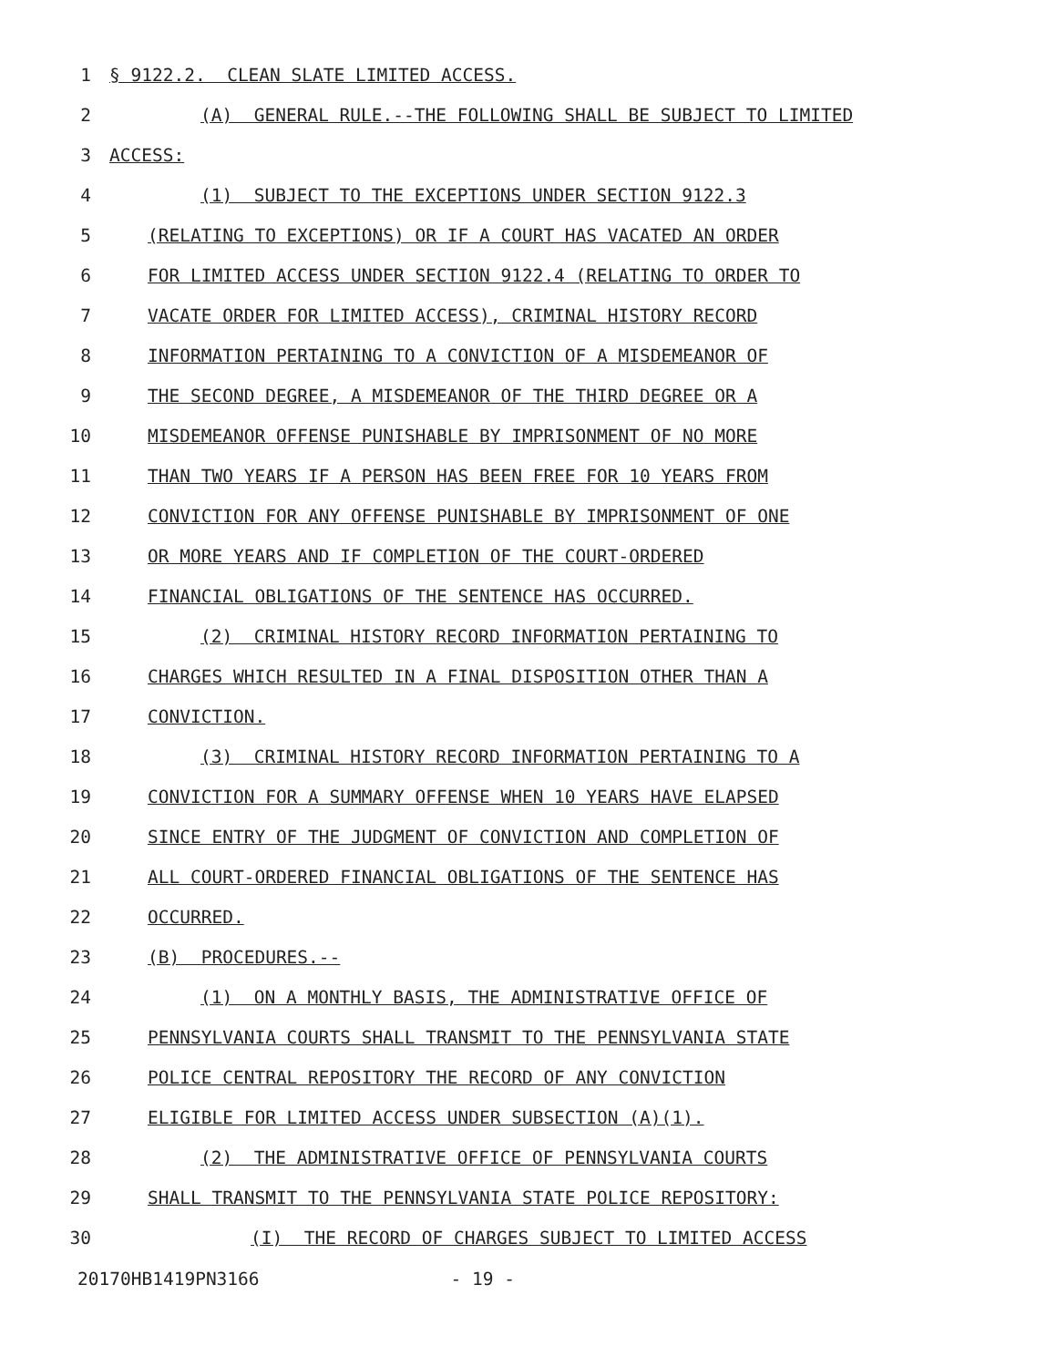1 § 9122.2. CLEAN SLATE LIMITED ACCESS.
2 (A) GENERAL RULE.--THE FOLLOWING SHALL BE SUBJECT TO LIMITED
3 ACCESS:
4 (1) SUBJECT TO THE EXCEPTIONS UNDER SECTION 9122.3
5 (RELATING TO EXCEPTIONS) OR IF A COURT HAS VACATED AN ORDER
6 FOR LIMITED ACCESS UNDER SECTION 9122.4 (RELATING TO ORDER TO
7 VACATE ORDER FOR LIMITED ACCESS), CRIMINAL HISTORY RECORD
8 INFORMATION PERTAINING TO A CONVICTION OF A MISDEMEANOR OF
9 THE SECOND DEGREE, A MISDEMEANOR OF THE THIRD DEGREE OR A
10 MISDEMEANOR OFFENSE PUNISHABLE BY IMPRISONMENT OF NO MORE
11 THAN TWO YEARS IF A PERSON HAS BEEN FREE FOR 10 YEARS FROM
12 CONVICTION FOR ANY OFFENSE PUNISHABLE BY IMPRISONMENT OF ONE
13 OR MORE YEARS AND IF COMPLETION OF THE COURT-ORDERED
14 FINANCIAL OBLIGATIONS OF THE SENTENCE HAS OCCURRED.
15 (2) CRIMINAL HISTORY RECORD INFORMATION PERTAINING TO
16 CHARGES WHICH RESULTED IN A FINAL DISPOSITION OTHER THAN A
17 CONVICTION.
18 (3) CRIMINAL HISTORY RECORD INFORMATION PERTAINING TO A
19 CONVICTION FOR A SUMMARY OFFENSE WHEN 10 YEARS HAVE ELAPSED
20 SINCE ENTRY OF THE JUDGMENT OF CONVICTION AND COMPLETION OF
21 ALL COURT-ORDERED FINANCIAL OBLIGATIONS OF THE SENTENCE HAS
22 OCCURRED.
23 (B) PROCEDURES.--
24 (1) ON A MONTHLY BASIS, THE ADMINISTRATIVE OFFICE OF
25 PENNSYLVANIA COURTS SHALL TRANSMIT TO THE PENNSYLVANIA STATE
26 POLICE CENTRAL REPOSITORY THE RECORD OF ANY CONVICTION
27 ELIGIBLE FOR LIMITED ACCESS UNDER SUBSECTION (A)(1).
28 (2) THE ADMINISTRATIVE OFFICE OF PENNSYLVANIA COURTS
29 SHALL TRANSMIT TO THE PENNSYLVANIA STATE POLICE REPOSITORY:
30 (I) THE RECORD OF CHARGES SUBJECT TO LIMITED ACCESS
20170HB1419PN3166 - 19 -